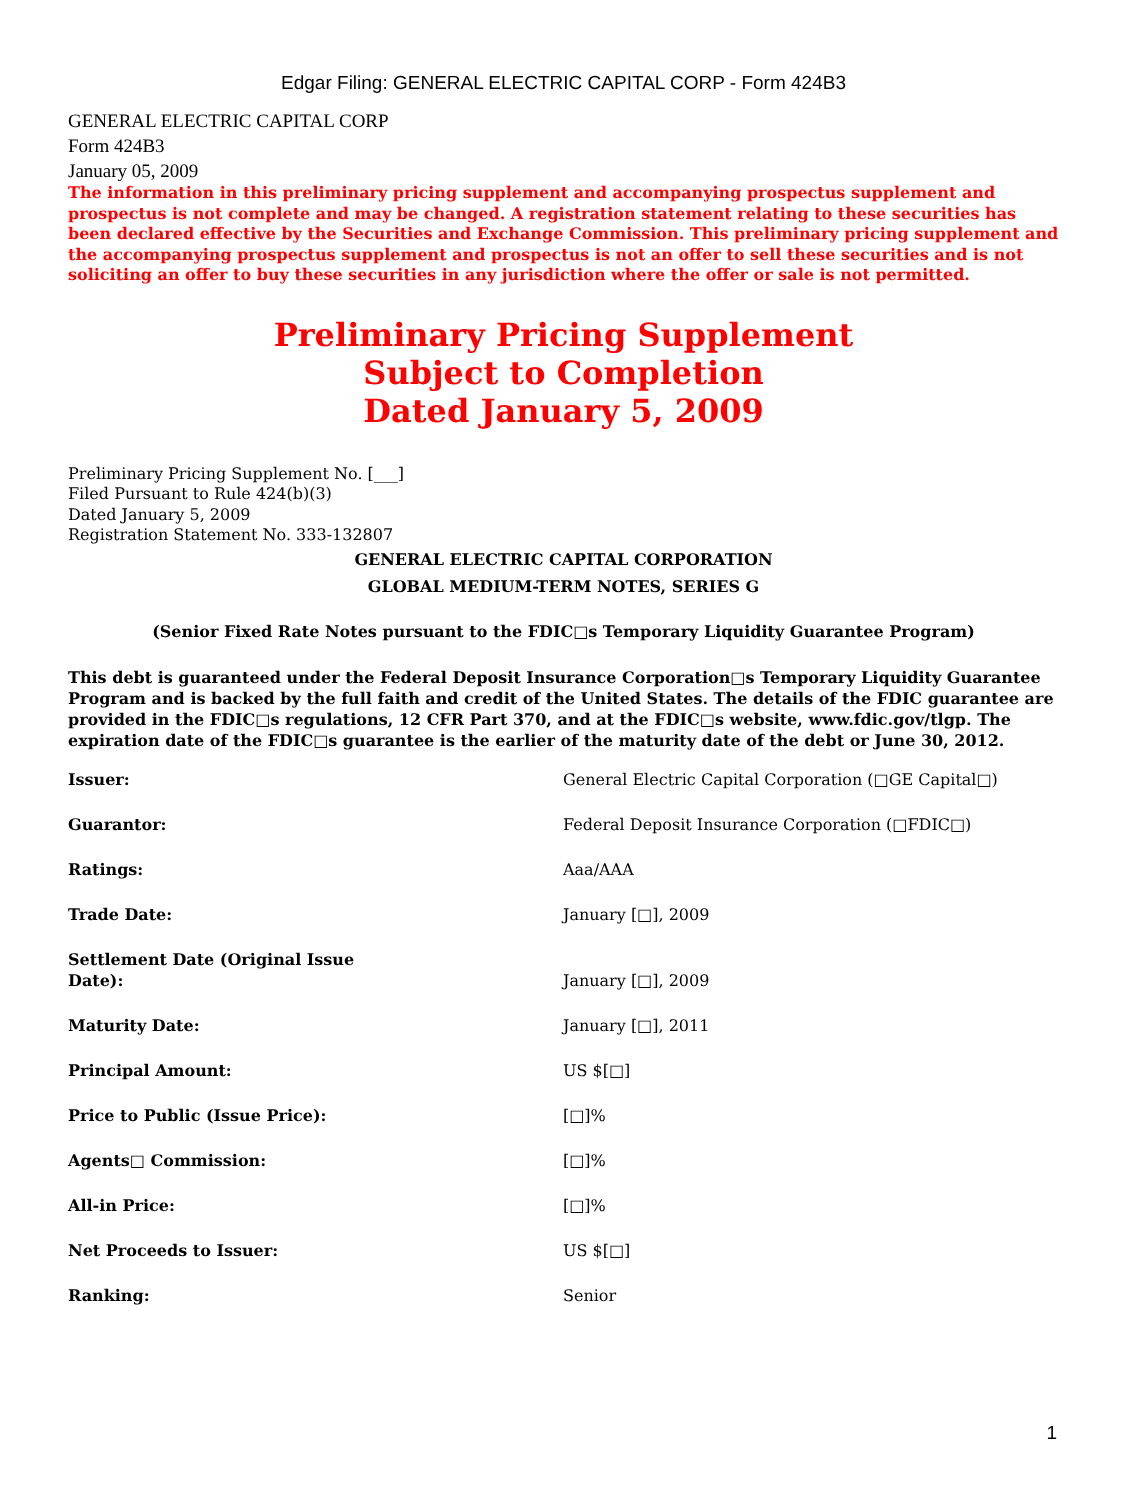Edgar Filing: GENERAL ELECTRIC CAPITAL CORP - Form 424B3
GENERAL ELECTRIC CAPITAL CORP
Form 424B3
January 05, 2009
The information in this preliminary pricing supplement and accompanying prospectus supplement and prospectus is not complete and may be changed. A registration statement relating to these securities has been declared effective by the Securities and Exchange Commission. This preliminary pricing supplement and the accompanying prospectus supplement and prospectus is not an offer to sell these securities and is not soliciting an offer to buy these securities in any jurisdiction where the offer or sale is not permitted.
Preliminary Pricing Supplement
Subject to Completion
Dated January 5, 2009
Preliminary Pricing Supplement No. [___]
Filed Pursuant to Rule 424(b)(3)
Dated January 5, 2009
Registration Statement No. 333-132807
GENERAL ELECTRIC CAPITAL CORPORATION
GLOBAL MEDIUM-TERM NOTES, SERIES G
(Senior Fixed Rate Notes pursuant to the FDIC□s Temporary Liquidity Guarantee Program)
This debt is guaranteed under the Federal Deposit Insurance Corporation□s Temporary Liquidity Guarantee Program and is backed by the full faith and credit of the United States. The details of the FDIC guarantee are provided in the FDIC□s regulations, 12 CFR Part 370, and at the FDIC□s website, www.fdic.gov/tlgp. The expiration date of the FDIC□s guarantee is the earlier of the maturity date of the debt or June 30, 2012.
| Issuer: | General Electric Capital Corporation (□GE Capital□) |
| Guarantor: | Federal Deposit Insurance Corporation (□FDIC□) |
| Ratings: | Aaa/AAA |
| Trade Date: | January [□], 2009 |
| Settlement Date (Original Issue Date): | January [□], 2009 |
| Maturity Date: | January [□], 2011 |
| Principal Amount: | US $[□] |
| Price to Public (Issue Price): | [□]% |
| Agents□ Commission: | [□]% |
| All-in Price: | [□]% |
| Net Proceeds to Issuer: | US $[□] |
| Ranking: | Senior |
1